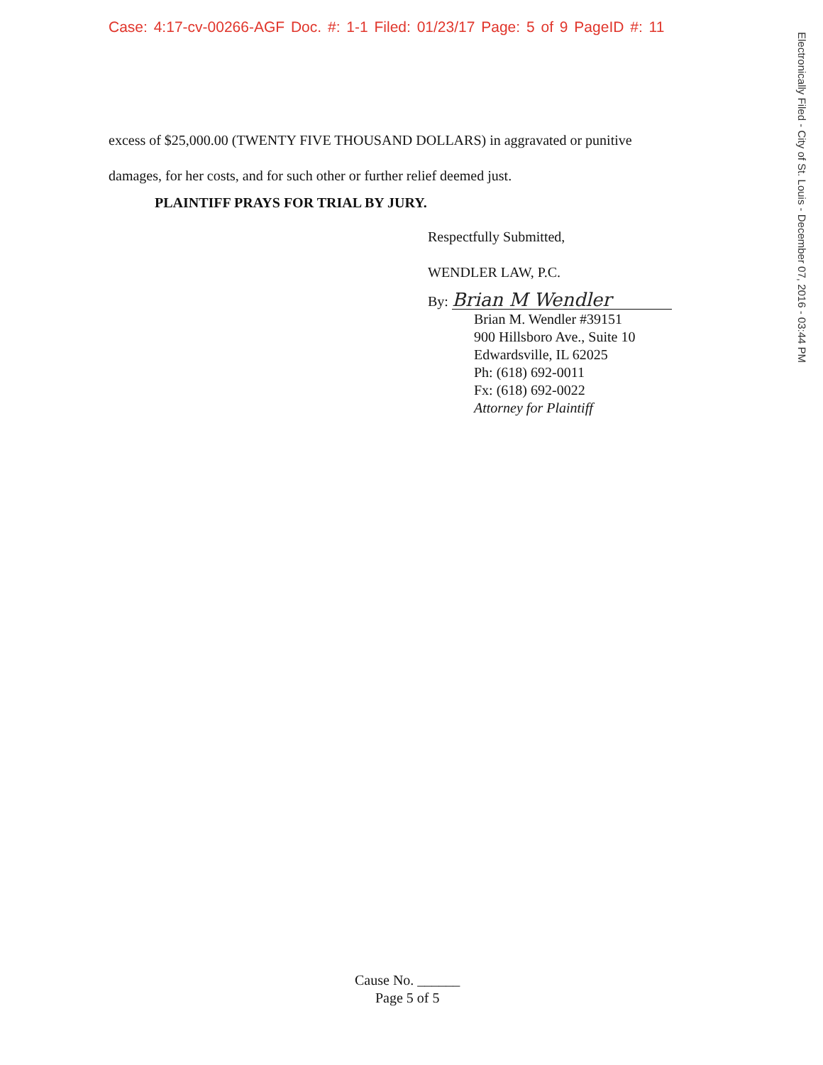Case: 4:17-cv-00266-AGF Doc. #: 1-1 Filed: 01/23/17 Page: 5 of 9 PageID #: 11
Electronically Filed - City of St. Louis - December 07, 2016 - 03:44 PM
excess of $25,000.00 (TWENTY FIVE THOUSAND DOLLARS) in aggravated or punitive
damages, for her costs, and for such other or further relief deemed just.
PLAINTIFF PRAYS FOR TRIAL BY JURY.
Respectfully Submitted,
WENDLER LAW, P.C.
By: Brian M Wendler
Brian M. Wendler #39151
900 Hillsboro Ave., Suite 10
Edwardsville, IL 62025
Ph: (618) 692-0011
Fx: (618) 692-0022
Attorney for Plaintiff
Cause No. ______
Page 5 of 5